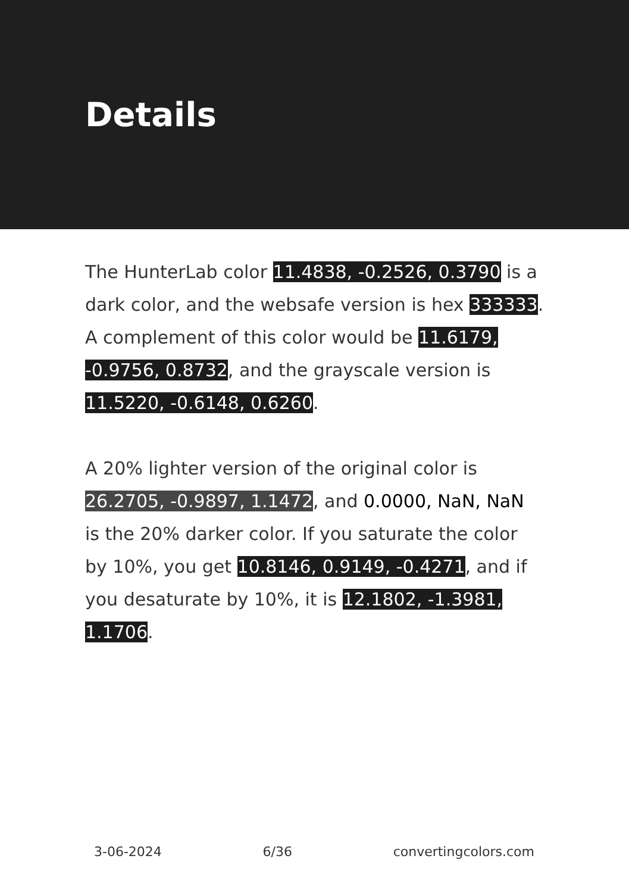Details
The HunterLab color 11.4838, -0.2526, 0.3790 is a dark color, and the websafe version is hex 333333. A complement of this color would be 11.6179, -0.9756, 0.8732, and the grayscale version is 11.5220, -0.6148, 0.6260.
A 20% lighter version of the original color is 26.2705, -0.9897, 1.1472, and 0.0000, NaN, NaN is the 20% darker color. If you saturate the color by 10%, you get 10.8146, 0.9149, -0.4271, and if you desaturate by 10%, it is 12.1802, -1.3981, 1.1706.
3-06-2024 6/36 convertingcolors.com